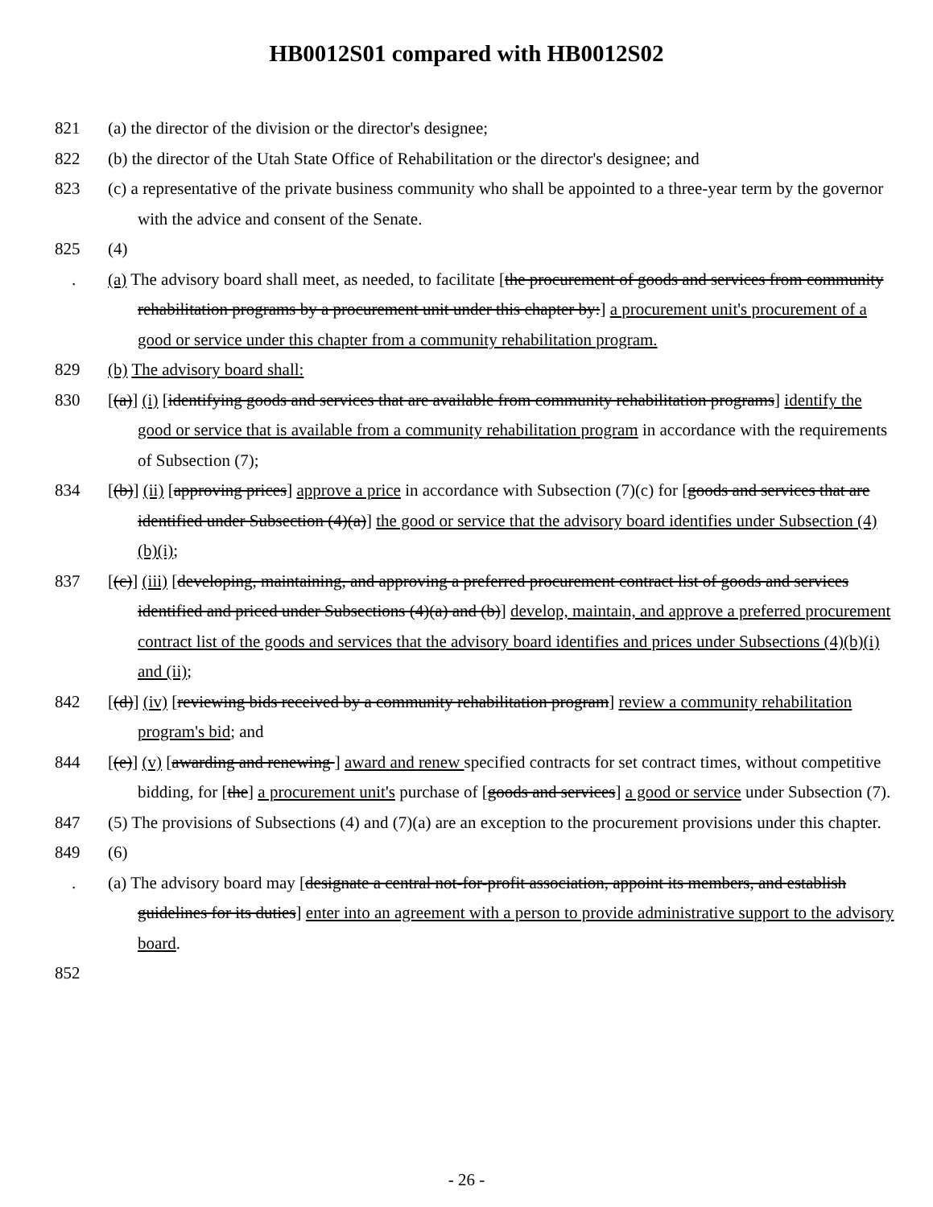HB0012S01 compared with HB0012S02
821 (a) the director of the division or the director's designee;
822 (b) the director of the Utah State Office of Rehabilitation or the director's designee; and
823 (c) a representative of the private business community who shall be appointed to a three-year term by the governor with the advice and consent of the Senate.
825 (4)
. (a) The advisory board shall meet, as needed, to facilitate [the procurement of goods and services from community rehabilitation programs by a procurement unit under this chapter by:] a procurement unit's procurement of a good or service under this chapter from a community rehabilitation program.
829 (b) The advisory board shall:
830 [(a)] (i) [identifying goods and services that are available from community rehabilitation programs] identify the good or service that is available from a community rehabilitation program in accordance with the requirements of Subsection (7);
834 [(b)] (ii) [approving prices] approve a price in accordance with Subsection (7)(c) for [goods and services that are identified under Subsection (4)(a)] the good or service that the advisory board identifies under Subsection (4)(b)(i);
837 [(c)] (iii) [developing, maintaining, and approving a preferred procurement contract list of goods and services identified and priced under Subsections (4)(a) and (b)] develop, maintain, and approve a preferred procurement contract list of the goods and services that the advisory board identifies and prices under Subsections (4)(b)(i) and (ii);
842 [(d)] (iv) [reviewing bids received by a community rehabilitation program] review a community rehabilitation program's bid; and
844 [(e)] (v) [awarding and renewing ] award and renew specified contracts for set contract times, without competitive bidding, for [the] a procurement unit's purchase of [goods and services] a good or service under Subsection (7).
847 (5) The provisions of Subsections (4) and (7)(a) are an exception to the procurement provisions under this chapter.
849 (6)
. (a) The advisory board may [designate a central not-for-profit association, appoint its members, and establish guidelines for its duties] enter into an agreement with a person to provide administrative support to the advisory board.
852
- 26 -